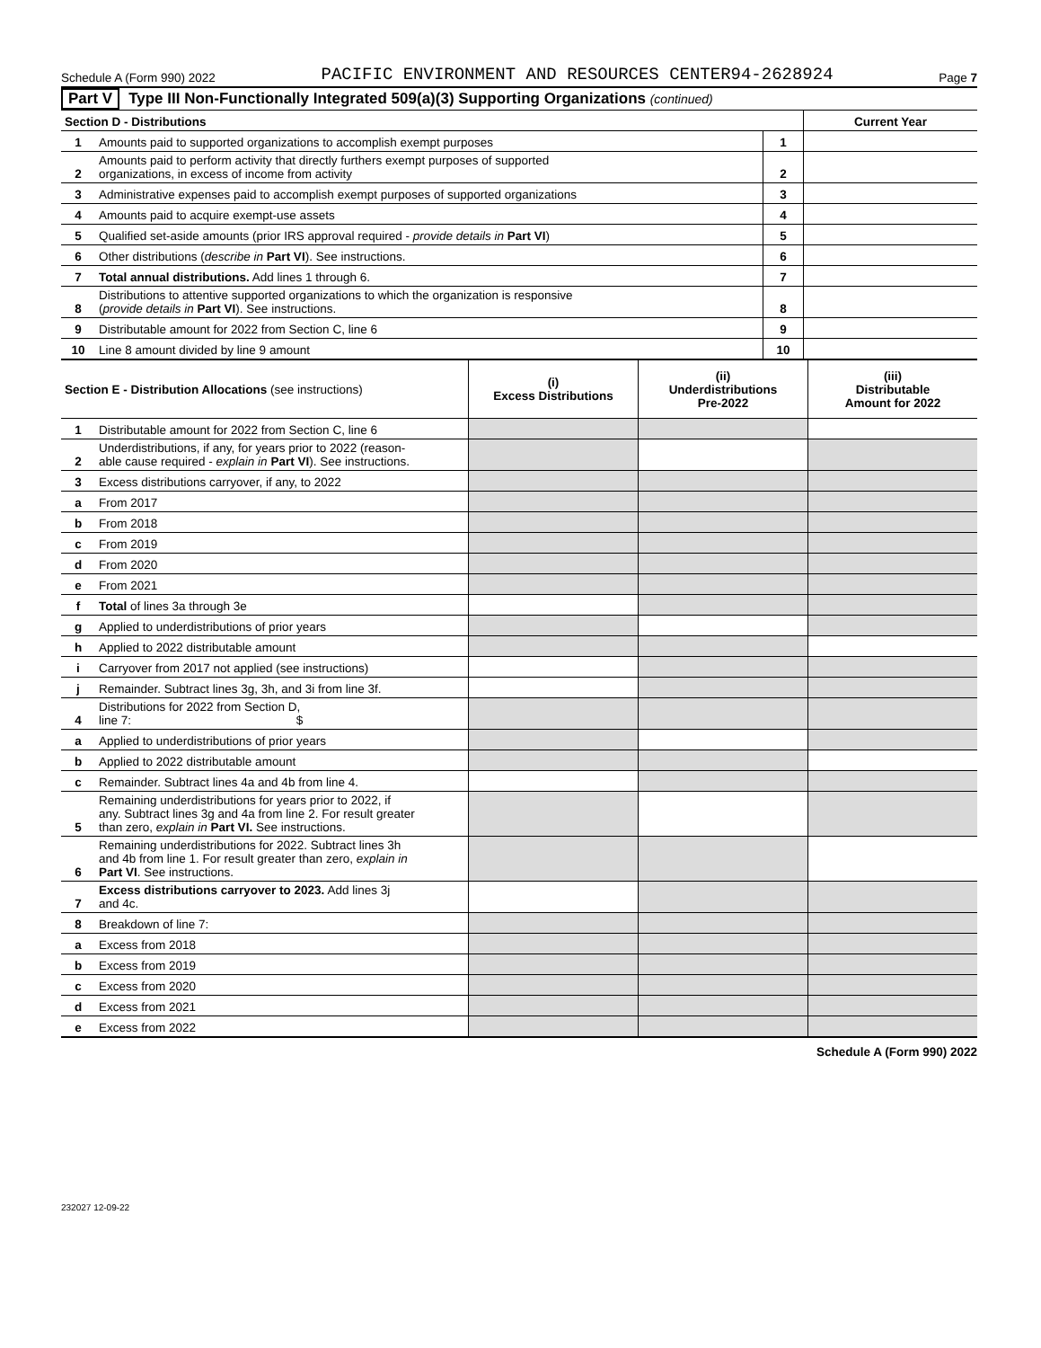Schedule A (Form 990) 2022 PACIFIC ENVIRONMENT AND RESOURCES CENTER94-2628924 Page 7
Part V Type III Non-Functionally Integrated 509(a)(3) Supporting Organizations (continued)
| Section D - Distributions | | | Current Year |
| 1 | Amounts paid to supported organizations to accomplish exempt purposes | 1 | |
| 2 | Amounts paid to perform activity that directly furthers exempt purposes of supported organizations, in excess of income from activity | 2 | |
| 3 | Administrative expenses paid to accomplish exempt purposes of supported organizations | 3 | |
| 4 | Amounts paid to acquire exempt-use assets | 4 | |
| 5 | Qualified set-aside amounts (prior IRS approval required - provide details in Part VI ) | 5 | |
| 6 | Other distributions ( describe in Part VI ). See instructions. | 6 | |
| 7 | Total annual distributions. Add lines 1 through 6. | 7 | |
| 8 | Distributions to attentive supported organizations to which the organization is responsive ( provide details in Part VI ). See instructions. | 8 | |
| 9 | Distributable amount for 2022 from Section C, line 6 | 9 | |
| 10 | Line 8 amount divided by line 9 amount | 10 | |
| Section E - Distribution Allocations (see instructions) | | (i) Excess Distributions | (ii) Underdistributions Pre-2022 | (iii) Distributable Amount for 2022 |
| --- | --- | --- | --- | --- |
| 1 | Distributable amount for 2022 from Section C, line 6 | | | |
| 2 | Underdistributions, if any, for years prior to 2022 (reason- able cause required - explain in Part VI ). See instructions. | | | |
| 3 | Excess distributions carryover, if any, to 2022 | | | |
| a | From 2017 | | | |
| b | From 2018 | | | |
| c | From 2019 | | | |
| d | From 2020 | | | |
| e | From 2021 | | | |
| f | Total of lines 3a through 3e | | | |
| g | Applied to underdistributions of prior years | | | |
| h | Applied to 2022 distributable amount | | | |
| i | Carryover from 2017 not applied (see instructions) | | | |
| j | Remainder. Subtract lines 3g, 3h, and 3i from line 3f. | | | |
| 4 | Distributions for 2022 from Section D, line 7: $ | | | |
| a | Applied to underdistributions of prior years | | | |
| b | Applied to 2022 distributable amount | | | |
| c | Remainder. Subtract lines 4a and 4b from line 4. | | | |
| 5 | Remaining underdistributions for years prior to 2022, if any. Subtract lines 3g and 4a from line 2. For result greater than zero, explain in Part VI. See instructions. | | | |
| 6 | Remaining underdistributions for 2022. Subtract lines 3h and 4b from line 1. For result greater than zero, explain in Part VI . See instructions. | | | |
| 7 | Excess distributions carryover to 2023. Add lines 3j and 4c. | | | |
| 8 | Breakdown of line 7: | | | |
| a | Excess from 2018 | | | |
| b | Excess from 2019 | | | |
| c | Excess from 2020 | | | |
| d | Excess from 2021 | | | |
| e | Excess from 2022 | | | |
Schedule A (Form 990) 2022
232027 12-09-22